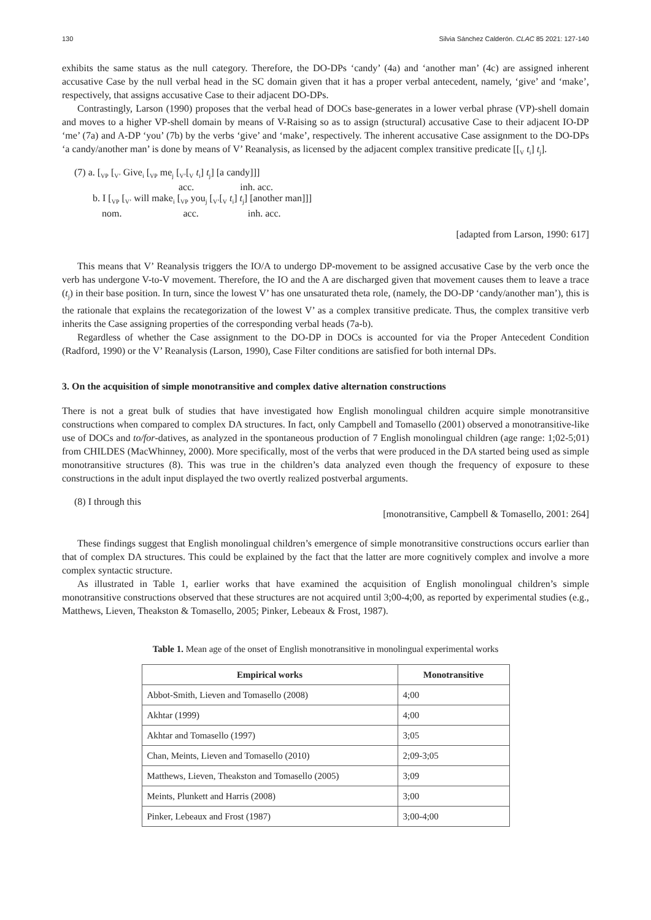130 Silvia Sánchez Calderón. CLAC 85 2021: 127-140
exhibits the same status as the null category. Therefore, the DO-DPs ‘candy’ (4a) and ‘another man’ (4c) are assigned inherent accusative Case by the null verbal head in the SC domain given that it has a proper verbal antecedent, namely, ‘give’ and ‘make’, respectively, that assigns accusative Case to their adjacent DO-DPs.
Contrastingly, Larson (1990) proposes that the verbal head of DOCs base-generates in a lower verbal phrase (VP)-shell domain and moves to a higher VP-shell domain by means of V-Raising so as to assign (structural) accusative Case to their adjacent IO-DP ‘me’ (7a) and A-DP ‘you’ (7b) by the verbs ‘give’ and ‘make’, respectively. The inherent accusative Case assignment to the DO-DPs ‘a candy/another man’ is done by means of V’ Reanalysis, as licensed by the adjacent complex transitive predicate [[<sub>V</sub> t<sub>i</sub>] t<sub>j</sub>].
(7) a. [<sub>VP</sub> [<sub>V’</sub> Give<sub>i</sub> [<sub>VP</sub> me<sub>j</sub> [<sub>V’</sub>[<sub>V</sub> t<sub>i</sub>] t<sub>j</sub>] [a candy]]]
acc. inh. acc.
b. I [<sub>VP</sub> [<sub>V’</sub> will make<sub>i</sub> [<sub>VP</sub> you<sub>j</sub> [<sub>V’</sub>[<sub>V</sub> t<sub>i</sub>] t<sub>j</sub>] [another man]]]
nom. acc. inh. acc.
[adapted from Larson, 1990: 617]
This means that V’ Reanalysis triggers the IO/A to undergo DP-movement to be assigned accusative Case by the verb once the verb has undergone V-to-V movement. Therefore, the IO and the A are discharged given that movement causes them to leave a trace (t<sub>j</sub>) in their base position. In turn, since the lowest V’ has one unsaturated theta role, (namely, the DO-DP ‘candy/another man’), this is the rationale that explains the recategorization of the lowest V’ as a complex transitive predicate. Thus, the complex transitive verb inherits the Case assigning properties of the corresponding verbal heads (7a-b).
Regardless of whether the Case assignment to the DO-DP in DOCs is accounted for via the Proper Antecedent Condition (Radford, 1990) or the V’ Reanalysis (Larson, 1990), Case Filter conditions are satisfied for both internal DPs.
3. On the acquisition of simple monotransitive and complex dative alternation constructions
There is not a great bulk of studies that have investigated how English monolingual children acquire simple monotransitive constructions when compared to complex DA structures. In fact, only Campbell and Tomasello (2001) observed a monotransitive-like use of DOCs and to/for-datives, as analyzed in the spontaneous production of 7 English monolingual children (age range: 1;02-5;01) from CHILDES (MacWhinney, 2000). More specifically, most of the verbs that were produced in the DA started being used as simple monotransitive structures (8). This was true in the children’s data analyzed even though the frequency of exposure to these constructions in the adult input displayed the two overtly realized postverbal arguments.
(8) I through this
[monotransitive, Campbell & Tomasello, 2001: 264]
These findings suggest that English monolingual children’s emergence of simple monotransitive constructions occurs earlier than that of complex DA structures. This could be explained by the fact that the latter are more cognitively complex and involve a more complex syntactic structure.
As illustrated in Table 1, earlier works that have examined the acquisition of English monolingual children’s simple monotransitive constructions observed that these structures are not acquired until 3;00-4;00, as reported by experimental studies (e.g., Matthews, Lieven, Theakston & Tomasello, 2005; Pinker, Lebeaux & Frost, 1987).
Table 1. Mean age of the onset of English monotransitive in monolingual experimental works
| Empirical works | Monotransitive |
| --- | --- |
| Abbot-Smith, Lieven and Tomasello (2008) | 4;00 |
| Akhtar (1999) | 4;00 |
| Akhtar and Tomasello (1997) | 3;05 |
| Chan, Meints, Lieven and Tomasello (2010) | 2;09-3;05 |
| Matthews, Lieven, Theakston and Tomasello (2005) | 3;09 |
| Meints, Plunkett and Harris (2008) | 3;00 |
| Pinker, Lebeaux and Frost (1987) | 3;00-4;00 |